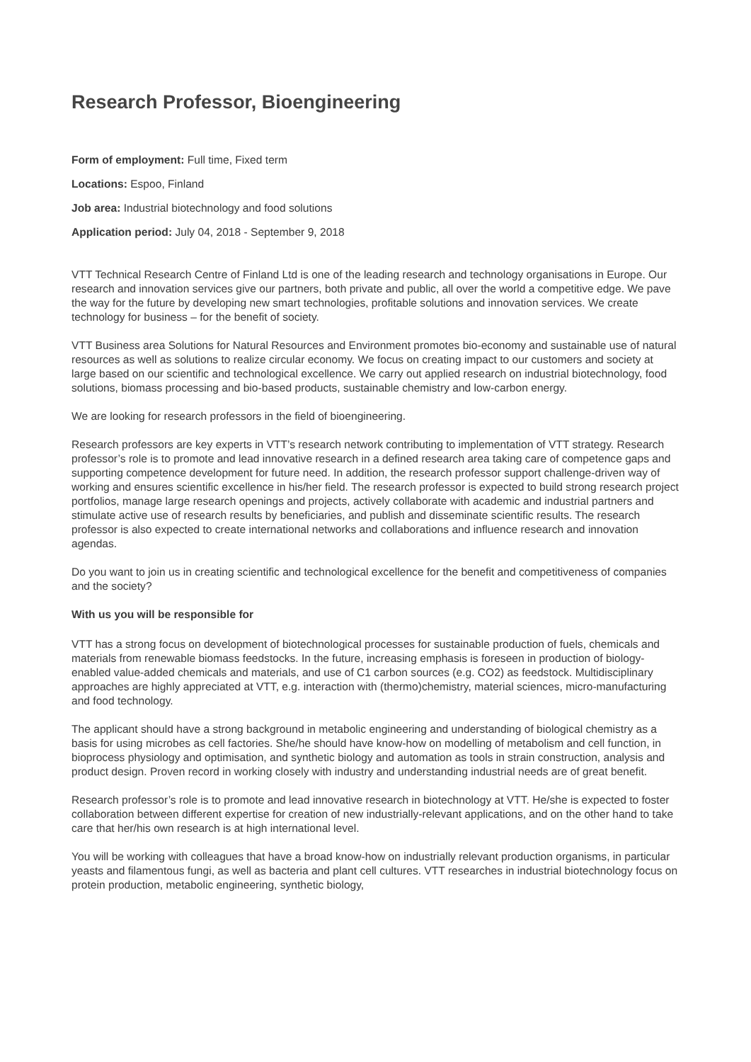Research Professor, Bioengineering
Form of employment: Full time, Fixed term
Locations: Espoo, Finland
Job area: Industrial biotechnology and food solutions
Application period: July 04, 2018 - September 9, 2018
VTT Technical Research Centre of Finland Ltd is one of the leading research and technology organisations in Europe. Our research and innovation services give our partners, both private and public, all over the world a competitive edge. We pave the way for the future by developing new smart technologies, profitable solutions and innovation services. We create technology for business – for the benefit of society.
VTT Business area Solutions for Natural Resources and Environment promotes bio-economy and sustainable use of natural resources as well as solutions to realize circular economy. We focus on creating impact to our customers and society at large based on our scientific and technological excellence. We carry out applied research on industrial biotechnology, food solutions, biomass processing and bio-based products, sustainable chemistry and low-carbon energy.
We are looking for research professors in the field of bioengineering.
Research professors are key experts in VTT’s research network contributing to implementation of VTT strategy. Research professor’s role is to promote and lead innovative research in a defined research area taking care of competence gaps and supporting competence development for future need. In addition, the research professor support challenge-driven way of working and ensures scientific excellence in his/her field. The research professor is expected to build strong research project portfolios, manage large research openings and projects, actively collaborate with academic and industrial partners and stimulate active use of research results by beneficiaries, and publish and disseminate scientific results. The research professor is also expected to create international networks and collaborations and influence research and innovation agendas.
Do you want to join us in creating scientific and technological excellence for the benefit and competitiveness of companies and the society?
With us you will be responsible for
VTT has a strong focus on development of biotechnological processes for sustainable production of fuels, chemicals and materials from renewable biomass feedstocks. In the future, increasing emphasis is foreseen in production of biology-enabled value-added chemicals and materials, and use of C1 carbon sources (e.g. CO2) as feedstock. Multidisciplinary approaches are highly appreciated at VTT, e.g. interaction with (thermo)chemistry, material sciences, micro-manufacturing and food technology.
The applicant should have a strong background in metabolic engineering and understanding of biological chemistry as a basis for using microbes as cell factories. She/he should have know-how on modelling of metabolism and cell function, in bioprocess physiology and optimisation, and synthetic biology and automation as tools in strain construction, analysis and product design. Proven record in working closely with industry and understanding industrial needs are of great benefit.
Research professor’s role is to promote and lead innovative research in biotechnology at VTT. He/she is expected to foster collaboration between different expertise for creation of new industrially-relevant applications, and on the other hand to take care that her/his own research is at high international level.
You will be working with colleagues that have a broad know-how on industrially relevant production organisms, in particular yeasts and filamentous fungi, as well as bacteria and plant cell cultures. VTT researches in industrial biotechnology focus on protein production, metabolic engineering, synthetic biology,